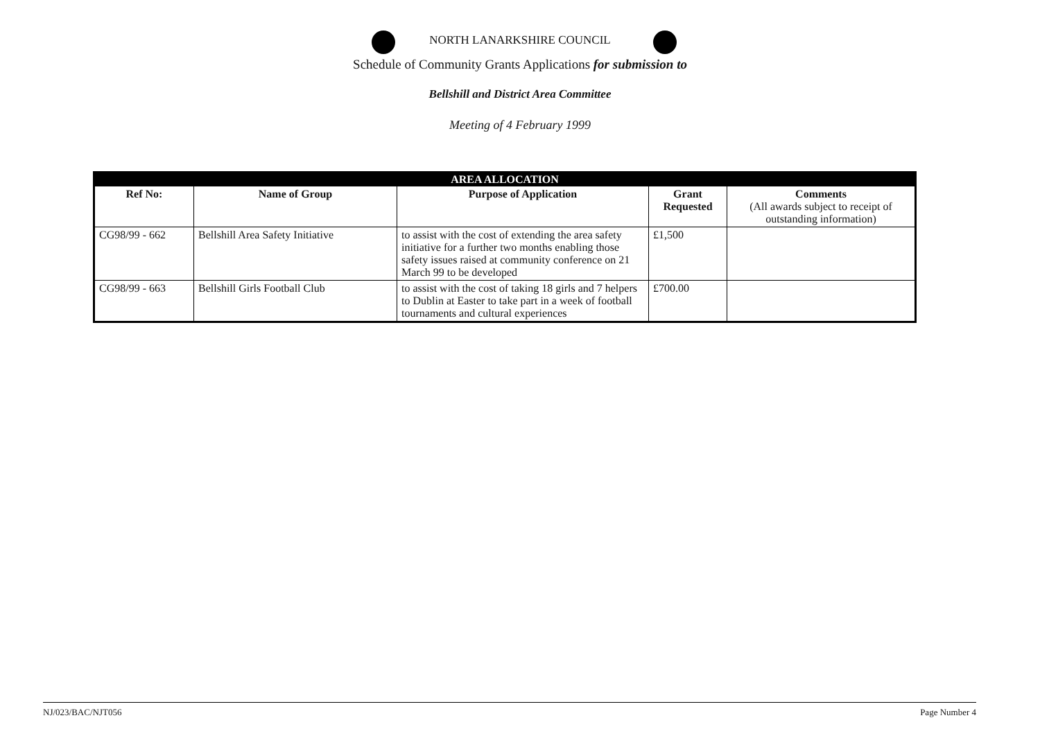NORTH LANARKSHIRE COUNCIL
Schedule of Community Grants Applications for submission to
Bellshill and District Area Committee
Meeting of 4 February 1999
| AREA ALLOCATION | | | | |
| Ref No: | Name of Group | Purpose of Application | Grant Requested | Comments (All awards subject to receipt of outstanding information) |
| CG98/99 - 662 | Bellshill Area Safety Initiative | to assist with the cost of extending the area safety initiative for a further two months enabling those safety issues raised at community conference on 21 March 99 to be developed | £1,500 | |
| CG98/99 - 663 | Bellshill Girls Football Club | to assist with the cost of taking 18 girls and 7 helpers to Dublin at Easter to take part in a week of football tournaments and cultural experiences | £700.00 | |
NJ/023/BAC/NJT056 Page Number 4